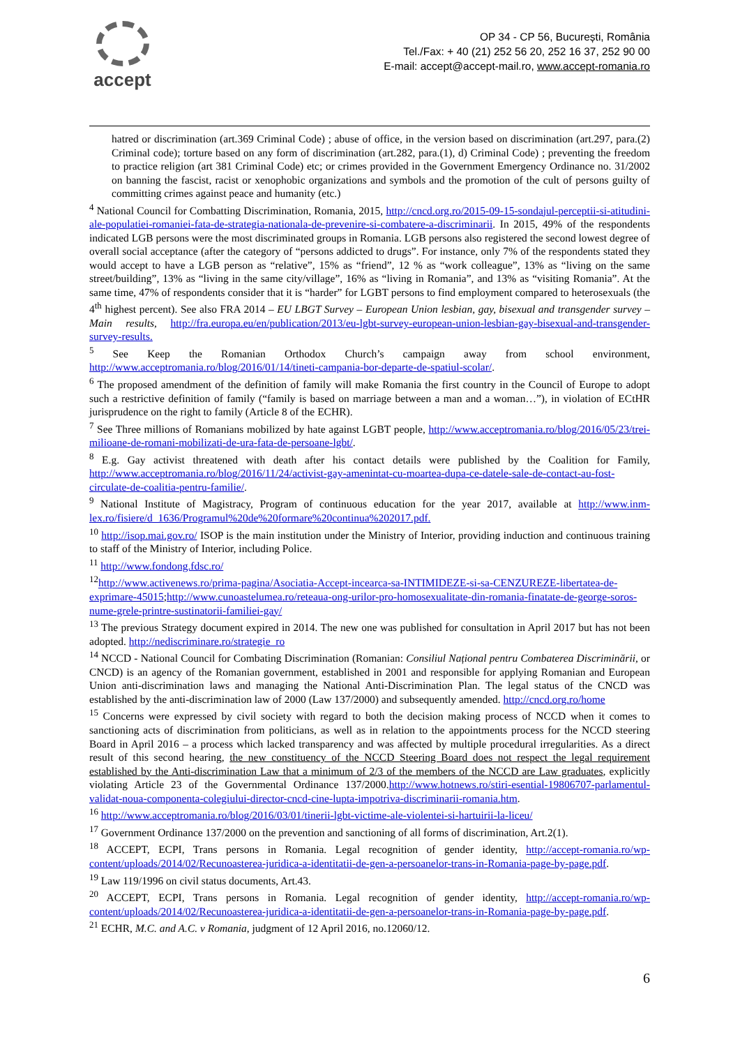accept
OP 34 - CP 56, București, România
Tel./Fax: + 40 (21) 252 56 20, 252 16 37, 252 90 00
E-mail: accept@accept-mail.ro, www.accept-romania.ro
hatred or discrimination (art.369 Criminal Code) ; abuse of office, in the version based on discrimination (art.297, para.(2) Criminal code); torture based on any form of discrimination (art.282, para.(1), d) Criminal Code) ; preventing the freedom to practice religion (art 381 Criminal Code) etc; or crimes provided in the Government Emergency Ordinance no. 31/2002 on banning the fascist, racist or xenophobic organizations and symbols and the promotion of the cult of persons guilty of committing crimes against peace and humanity (etc.)
<sup>4</sup> National Council for Combatting Discrimination, Romania, 2015, http://cncd.org.ro/2015-09-15-sondajul-perceptii-si-atitudini-ale-populatiei-romaniei-fata-de-strategia-nationala-de-prevenire-si-combatere-a-discriminarii. In 2015, 49% of the respondents indicated LGB persons were the most discriminated groups in Romania. LGB persons also registered the second lowest degree of overall social acceptance (after the category of “persons addicted to drugs”. For instance, only 7% of the respondents stated they would accept to have a LGB person as “relative”, 15% as “friend”, 12 % as “work colleague”, 13% as “living on the same street/building”, 13% as “living in the same city/village”, 16% as “living in Romania”, and 13% as “visiting Romania”. At the same time, 47% of respondents consider that it is “harder” for LGBT persons to find employment compared to heterosexuals (the 4<sup>th</sup> highest percent). See also FRA 2014 – EU LBGT Survey – European Union lesbian, gay, bisexual and transgender survey – Main results, http://fra.europa.eu/en/publication/2013/eu-lgbt-survey-european-union-lesbian-gay-bisexual-and-transgender-survey-results.
<sup>5</sup> See Keep the Romanian Orthodox Church’s campaign away from school environment, http://www.acceptromania.ro/blog/2016/01/14/tineti-campania-bor-departe-de-spatiul-scolar/.
<sup>6</sup> The proposed amendment of the definition of family will make Romania the first country in the Council of Europe to adopt such a restrictive definition of family (“family is based on marriage between a man and a woman…”), in violation of ECtHR jurisprudence on the right to family (Article 8 of the ECHR).
<sup>7</sup> See Three millions of Romanians mobilized by hate against LGBT people, http://www.acceptromania.ro/blog/2016/05/23/trei-milioane-de-romani-mobilizati-de-ura-fata-de-persoane-lgbt/.
<sup>8</sup> E.g. Gay activist threatened with death after his contact details were published by the Coalition for Family, http://www.acceptromania.ro/blog/2016/11/24/activist-gay-amenintat-cu-moartea-dupa-ce-datele-sale-de-contact-au-fost-circulate-de-coalitia-pentru-familie/.
<sup>9</sup> National Institute of Magistracy, Program of continuous education for the year 2017, available at http://www.inm-lex.ro/fisiere/d_1636/Programul%20de%20formare%20continua%202017.pdf.
<sup>10</sup> http://isop.mai.gov.ro/ ISOP is the main institution under the Ministry of Interior, providing induction and continuous training to staff of the Ministry of Interior, including Police.
<sup>11</sup> http://www.fondong.fdsc.ro/
<sup>12</sup> http://www.activenews.ro/prima-pagina/Asociatia-Accept-incearca-sa-INTIMIDEZE-si-sa-CENZUREZE-libertatea-de-exprimare-45015;http://www.cunoastelumea.ro/reteaua-ong-urilor-pro-homosexualitate-din-romania-finatate-de-george-soros-nume-grele-printre-sustinatorii-familiei-gay/
<sup>13</sup> The previous Strategy document expired in 2014. The new one was published for consultation in April 2017 but has not been adopted. http://nediscriminare.ro/strategie_ro
<sup>14</sup> NCCD - National Council for Combating Discrimination (Romanian: Consiliul Național pentru Combaterea Discriminării, or CNCD) is an agency of the Romanian government, established in 2001 and responsible for applying Romanian and European Union anti-discrimination laws and managing the National Anti-Discrimination Plan. The legal status of the CNCD was established by the anti-discrimination law of 2000 (Law 137/2000) and subsequently amended. http://cncd.org.ro/home
<sup>15</sup> Concerns were expressed by civil society with regard to both the decision making process of NCCD when it comes to sanctioning acts of discrimination from politicians, as well as in relation to the appointments process for the NCCD steering Board in April 2016 – a process which lacked transparency and was affected by multiple procedural irregularities. As a direct result of this second hearing, the new constituency of the NCCD Steering Board does not respect the legal requirement established by the Anti-discrimination Law that a minimum of 2/3 of the members of the NCCD are Law graduates, explicitly violating Article 23 of the Governmental Ordinance 137/2000.http://www.hotnews.ro/stiri-esential-19806707-parlamentul-validat-noua-componenta-colegiului-director-cncd-cine-lupta-impotriva-discriminarii-romania.htm.
<sup>16</sup> http://www.acceptromania.ro/blog/2016/03/01/tinerii-lgbt-victime-ale-violentei-si-hartuirii-la-liceu/
<sup>17</sup> Government Ordinance 137/2000 on the prevention and sanctioning of all forms of discrimination, Art.2(1).
<sup>18</sup> ACCEPT, ECPI, Trans persons in Romania. Legal recognition of gender identity, http://accept-romania.ro/wp-content/uploads/2014/02/Recunoasterea-juridica-a-identitatii-de-gen-a-persoanelor-trans-in-Romania-page-by-page.pdf.
<sup>19</sup> Law 119/1996 on civil status documents, Art.43.
<sup>20</sup> ACCEPT, ECPI, Trans persons in Romania. Legal recognition of gender identity, http://accept-romania.ro/wp-content/uploads/2014/02/Recunoasterea-juridica-a-identitatii-de-gen-a-persoanelor-trans-in-Romania-page-by-page.pdf.
<sup>21</sup> ECHR, M.C. and A.C. v Romania, judgment of 12 April 2016, no.12060/12.
6